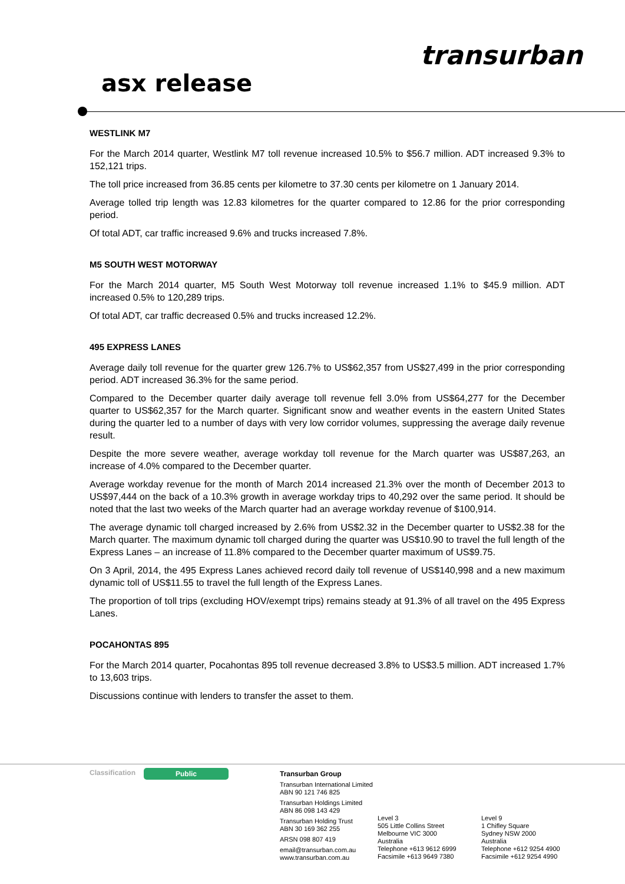transurban
asx release
WESTLINK M7
For the March 2014 quarter, Westlink M7 toll revenue increased 10.5% to $56.7 million. ADT increased 9.3% to 152,121 trips.
The toll price increased from 36.85 cents per kilometre to 37.30 cents per kilometre on 1 January 2014.
Average tolled trip length was 12.83 kilometres for the quarter compared to 12.86 for the prior corresponding period.
Of total ADT, car traffic increased 9.6% and trucks increased 7.8%.
M5 SOUTH WEST MOTORWAY
For the March 2014 quarter, M5 South West Motorway toll revenue increased 1.1% to $45.9 million. ADT increased 0.5% to 120,289 trips.
Of total ADT, car traffic decreased 0.5% and trucks increased 12.2%.
495 EXPRESS LANES
Average daily toll revenue for the quarter grew 126.7% to US$62,357 from US$27,499 in the prior corresponding period. ADT increased 36.3% for the same period.
Compared to the December quarter daily average toll revenue fell 3.0% from US$64,277 for the December quarter to US$62,357 for the March quarter. Significant snow and weather events in the eastern United States during the quarter led to a number of days with very low corridor volumes, suppressing the average daily revenue result.
Despite the more severe weather, average workday toll revenue for the March quarter was US$87,263, an increase of 4.0% compared to the December quarter.
Average workday revenue for the month of March 2014 increased 21.3% over the month of December 2013 to US$97,444 on the back of a 10.3% growth in average workday trips to 40,292 over the same period. It should be noted that the last two weeks of the March quarter had an average workday revenue of $100,914.
The average dynamic toll charged increased by 2.6% from US$2.32 in the December quarter to US$2.38 for the March quarter. The maximum dynamic toll charged during the quarter was US$10.90 to travel the full length of the Express Lanes – an increase of 11.8% compared to the December quarter maximum of US$9.75.
On 3 April, 2014, the 495 Express Lanes achieved record daily toll revenue of US$140,998 and a new maximum dynamic toll of US$11.55 to travel the full length of the Express Lanes.
The proportion of toll trips (excluding HOV/exempt trips) remains steady at 91.3% of all travel on the 495 Express Lanes.
POCAHONTAS 895
For the March 2014 quarter, Pocahontas 895 toll revenue decreased 3.8% to US$3.5 million. ADT increased 1.7% to 13,603 trips.
Discussions continue with lenders to transfer the asset to them.
Classification Public
Transurban Group
Transurban International Limited
ABN 90 121 746 825
Transurban Holdings Limited
ABN 86 098 143 429
Transurban Holding Trust
ABN 30 169 362 255
ARSN 098 807 419
email@transurban.com.au
www.transurban.com.au
Level 3
505 Little Collins Street
Melbourne VIC 3000
Australia
Telephone +613 9612 6999
Facsimile +613 9649 7380
Level 9
1 Chifley Square
Sydney NSW 2000
Australia
Telephone +612 9254 4900
Facsimile +612 9254 4990